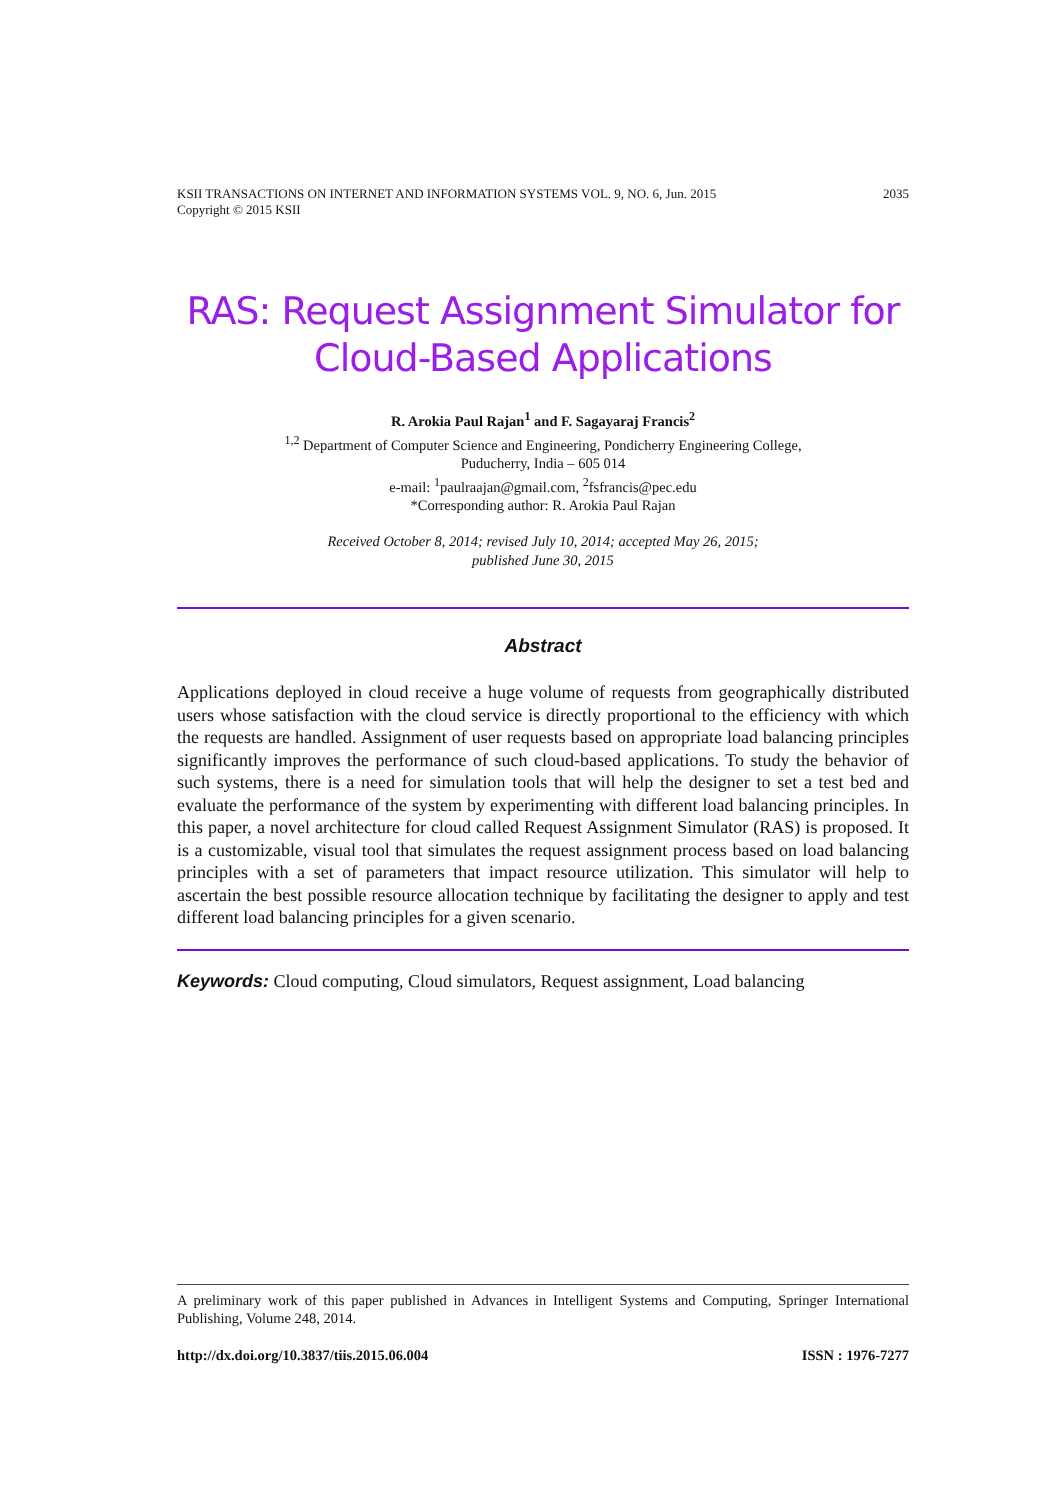KSII TRANSACTIONS ON INTERNET AND INFORMATION SYSTEMS VOL. 9, NO. 6, Jun. 2015
Copyright © 2015 KSII 2035
RAS: Request Assignment Simulator for Cloud-Based Applications
R. Arokia Paul Rajan<sup>1</sup> and F. Sagayaraj Francis<sup>2</sup>
<sup>1,2</sup> Department of Computer Science and Engineering, Pondicherry Engineering College,
Puducherry, India – 605 014
e-mail: <sup>1</sup>paulraajan@gmail.com, <sup>2</sup>fsfrancis@pec.edu
*Corresponding author: R. Arokia Paul Rajan
Received October 8, 2014; revised July 10, 2014; accepted May 26, 2015;
published June 30, 2015
Abstract
Applications deployed in cloud receive a huge volume of requests from geographically distributed users whose satisfaction with the cloud service is directly proportional to the efficiency with which the requests are handled. Assignment of user requests based on appropriate load balancing principles significantly improves the performance of such cloud-based applications. To study the behavior of such systems, there is a need for simulation tools that will help the designer to set a test bed and evaluate the performance of the system by experimenting with different load balancing principles. In this paper, a novel architecture for cloud called Request Assignment Simulator (RAS) is proposed. It is a customizable, visual tool that simulates the request assignment process based on load balancing principles with a set of parameters that impact resource utilization. This simulator will help to ascertain the best possible resource allocation technique by facilitating the designer to apply and test different load balancing principles for a given scenario.
Keywords: Cloud computing, Cloud simulators, Request assignment, Load balancing
A preliminary work of this paper published in Advances in Intelligent Systems and Computing, Springer International Publishing, Volume 248, 2014.
http://dx.doi.org/10.3837/tiis.2015.06.004 ISSN : 1976-7277